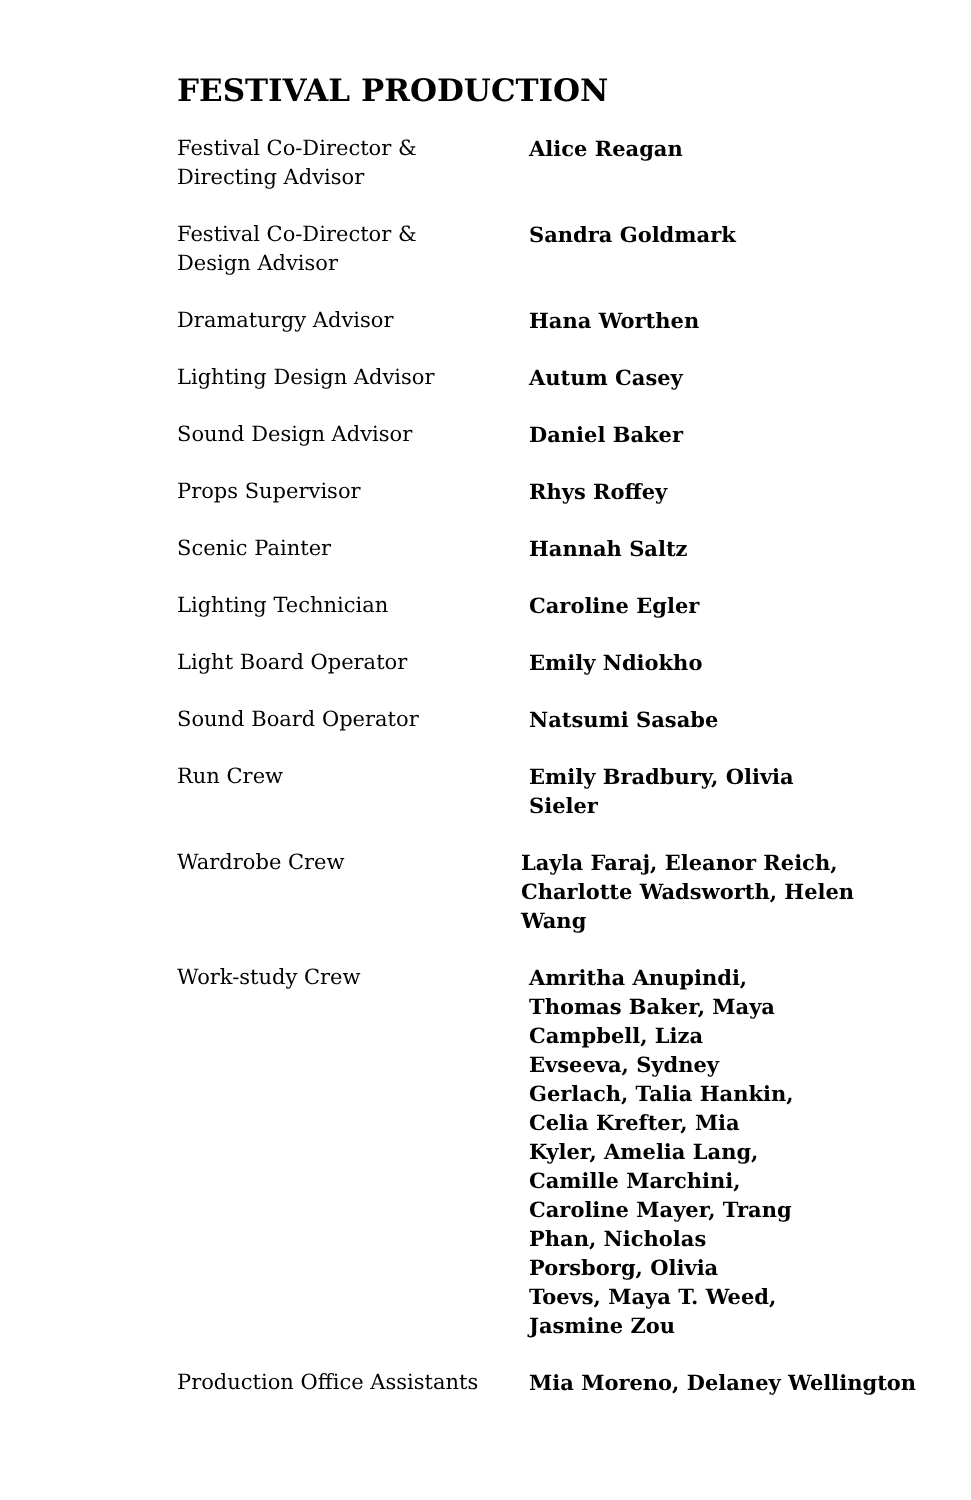FESTIVAL PRODUCTION
Festival Co-Director &
Directing Advisor
Alice Reagan
Festival Co-Director &
Design Advisor
Sandra Goldmark
Dramaturgy Advisor Hana Worthen
Lighting Design Advisor Autum Casey
Sound Design Advisor Daniel Baker
Props Supervisor Rhys Roffey
Scenic Painter Hannah Saltz
Lighting Technician Caroline Egler
Light Board Operator Emily Ndiokho
Sound Board Operator Natsumi Sasabe
Run Crew Emily Bradbury, Olivia Sieler
Wardrobe Crew Layla Faraj, Eleanor Reich,
Charlotte Wadsworth, Helen Wang
Work-study Crew Amritha Anupindi, Thomas Baker, Maya Campbell, Liza Evseeva, Sydney Gerlach, Talia Hankin, Celia Krefter, Mia Kyler, Amelia Lang, Camille Marchini, Caroline Mayer, Trang Phan, Nicholas Porsborg, Olivia Toevs, Maya T. Weed, Jasmine Zou
Production Office Assistants
Mia Moreno, Delaney Wellington